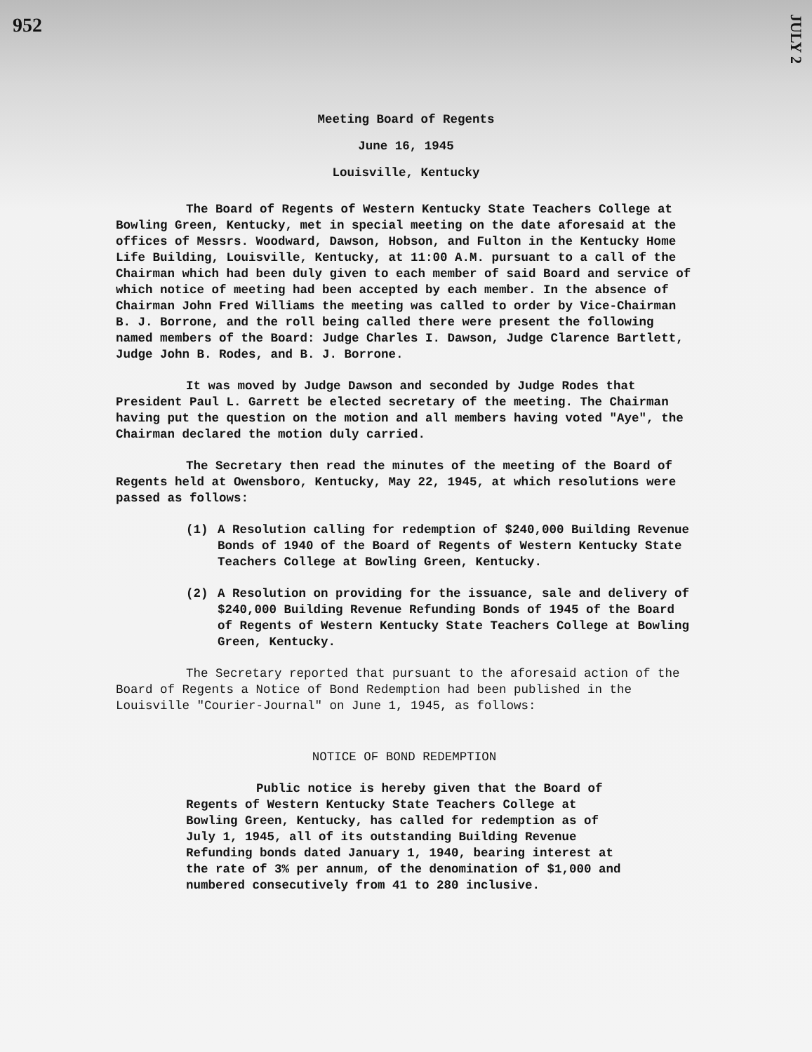952
JULY 2
Meeting Board of Regents
June 16, 1945
Louisville, Kentucky
The Board of Regents of Western Kentucky State Teachers College at Bowling Green, Kentucky, met in special meeting on the date aforesaid at the offices of Messrs. Woodward, Dawson, Hobson, and Fulton in the Kentucky Home Life Building, Louisville, Kentucky, at 11:00 A.M. pursuant to a call of the Chairman which had been duly given to each member of said Board and service of which notice of meeting had been accepted by each member. In the absence of Chairman John Fred Williams the meeting was called to order by Vice-Chairman B. J. Borrone, and the roll being called there were present the following named members of the Board: Judge Charles I. Dawson, Judge Clarence Bartlett, Judge John B. Rodes, and B. J. Borrone.
It was moved by Judge Dawson and seconded by Judge Rodes that President Paul L. Garrett be elected secretary of the meeting. The Chairman having put the question on the motion and all members having voted "Aye", the Chairman declared the motion duly carried.
The Secretary then read the minutes of the meeting of the Board of Regents held at Owensboro, Kentucky, May 22, 1945, at which resolutions were passed as follows:
(1) A Resolution calling for redemption of $240,000 Building Revenue Bonds of 1940 of the Board of Regents of Western Kentucky State Teachers College at Bowling Green, Kentucky.
(2) A Resolution on providing for the issuance, sale and delivery of $240,000 Building Revenue Refunding Bonds of 1945 of the Board of Regents of Western Kentucky State Teachers College at Bowling Green, Kentucky.
The Secretary reported that pursuant to the aforesaid action of the Board of Regents a Notice of Bond Redemption had been published in the Louisville "Courier-Journal" on June 1, 1945, as follows:
NOTICE OF BOND REDEMPTION
Public notice is hereby given that the Board of Regents of Western Kentucky State Teachers College at Bowling Green, Kentucky, has called for redemption as of July 1, 1945, all of its outstanding Building Revenue Refunding bonds dated January 1, 1940, bearing interest at the rate of 3% per annum, of the denomination of $1,000 and numbered consecutively from 41 to 280 inclusive.